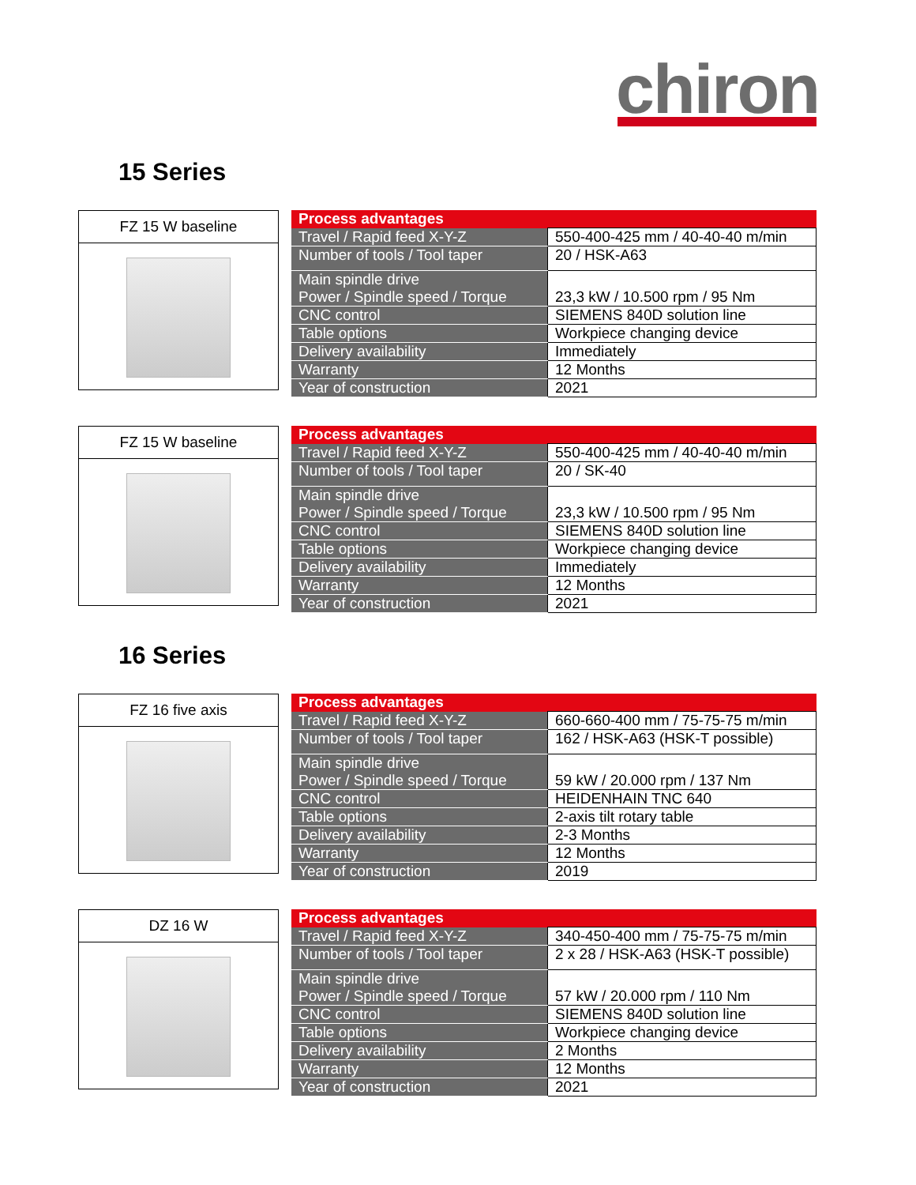chiron
15 Series
FZ 15 W baseline
| Process advantages | |
| --- | --- |
| Travel / Rapid feed X-Y-Z | 550-400-425 mm / 40-40-40 m/min |
| Number of tools / Tool taper | 20 / HSK-A63 |
| Main spindle drive Power / Spindle speed / Torque | 23,3 kW / 10.500 rpm / 95 Nm |
| CNC control | SIEMENS 840D solution line |
| Table options | Workpiece changing device |
| Delivery availability | Immediately |
| Warranty | 12 Months |
| Year of construction | 2021 |
FZ 15 W baseline
| Process advantages | |
| --- | --- |
| Travel / Rapid feed X-Y-Z | 550-400-425 mm / 40-40-40 m/min |
| Number of tools / Tool taper | 20 / SK-40 |
| Main spindle drive Power / Spindle speed / Torque | 23,3 kW / 10.500 rpm / 95 Nm |
| CNC control | SIEMENS 840D solution line |
| Table options | Workpiece changing device |
| Delivery availability | Immediately |
| Warranty | 12 Months |
| Year of construction | 2021 |
16 Series
FZ 16 five axis
| Process advantages | |
| --- | --- |
| Travel / Rapid feed X-Y-Z | 660-660-400 mm / 75-75-75 m/min |
| Number of tools / Tool taper | 162 / HSK-A63 (HSK-T possible) |
| Main spindle drive Power / Spindle speed / Torque | 59 kW / 20.000 rpm / 137 Nm |
| CNC control | HEIDENHAIN TNC 640 |
| Table options | 2-axis tilt rotary table |
| Delivery availability | 2-3 Months |
| Warranty | 12 Months |
| Year of construction | 2019 |
DZ 16 W
| Process advantages | |
| --- | --- |
| Travel / Rapid feed X-Y-Z | 340-450-400 mm / 75-75-75 m/min |
| Number of tools / Tool taper | 2 x 28 / HSK-A63 (HSK-T possible) |
| Main spindle drive Power / Spindle speed / Torque | 57 kW / 20.000 rpm / 110 Nm |
| CNC control | SIEMENS 840D solution line |
| Table options | Workpiece changing device |
| Delivery availability | 2 Months |
| Warranty | 12 Months |
| Year of construction | 2021 |